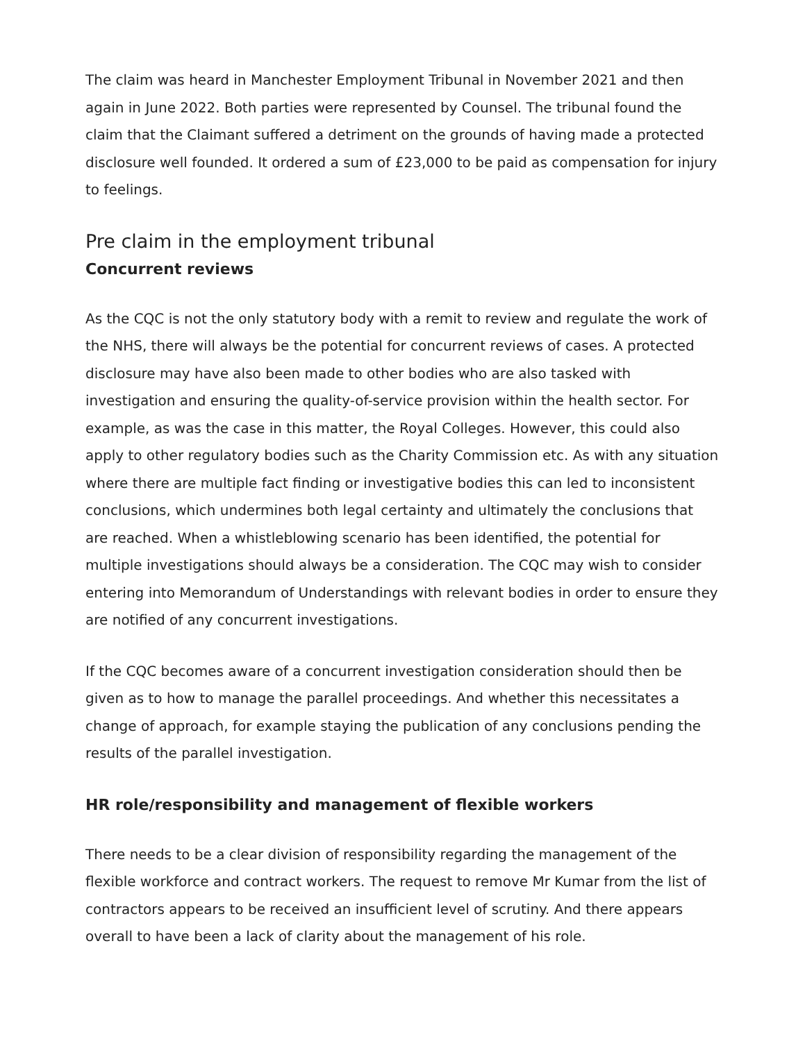The claim was heard in Manchester Employment Tribunal in November 2021 and then again in June 2022. Both parties were represented by Counsel. The tribunal found the claim that the Claimant suffered a detriment on the grounds of having made a protected disclosure well founded. It ordered a sum of £23,000 to be paid as compensation for injury to feelings.
Pre claim in the employment tribunal
Concurrent reviews
As the CQC is not the only statutory body with a remit to review and regulate the work of the NHS, there will always be the potential for concurrent reviews of cases. A protected disclosure may have also been made to other bodies who are also tasked with investigation and ensuring the quality-of-service provision within the health sector. For example, as was the case in this matter, the Royal Colleges. However, this could also apply to other regulatory bodies such as the Charity Commission etc. As with any situation where there are multiple fact finding or investigative bodies this can led to inconsistent conclusions, which undermines both legal certainty and ultimately the conclusions that are reached. When a whistleblowing scenario has been identified, the potential for multiple investigations should always be a consideration. The CQC may wish to consider entering into Memorandum of Understandings with relevant bodies in order to ensure they are notified of any concurrent investigations.
If the CQC becomes aware of a concurrent investigation consideration should then be given as to how to manage the parallel proceedings. And whether this necessitates a change of approach, for example staying the publication of any conclusions pending the results of the parallel investigation.
HR role/responsibility and management of flexible workers
There needs to be a clear division of responsibility regarding the management of the flexible workforce and contract workers. The request to remove Mr Kumar from the list of contractors appears to be received an insufficient level of scrutiny. And there appears overall to have been a lack of clarity about the management of his role.